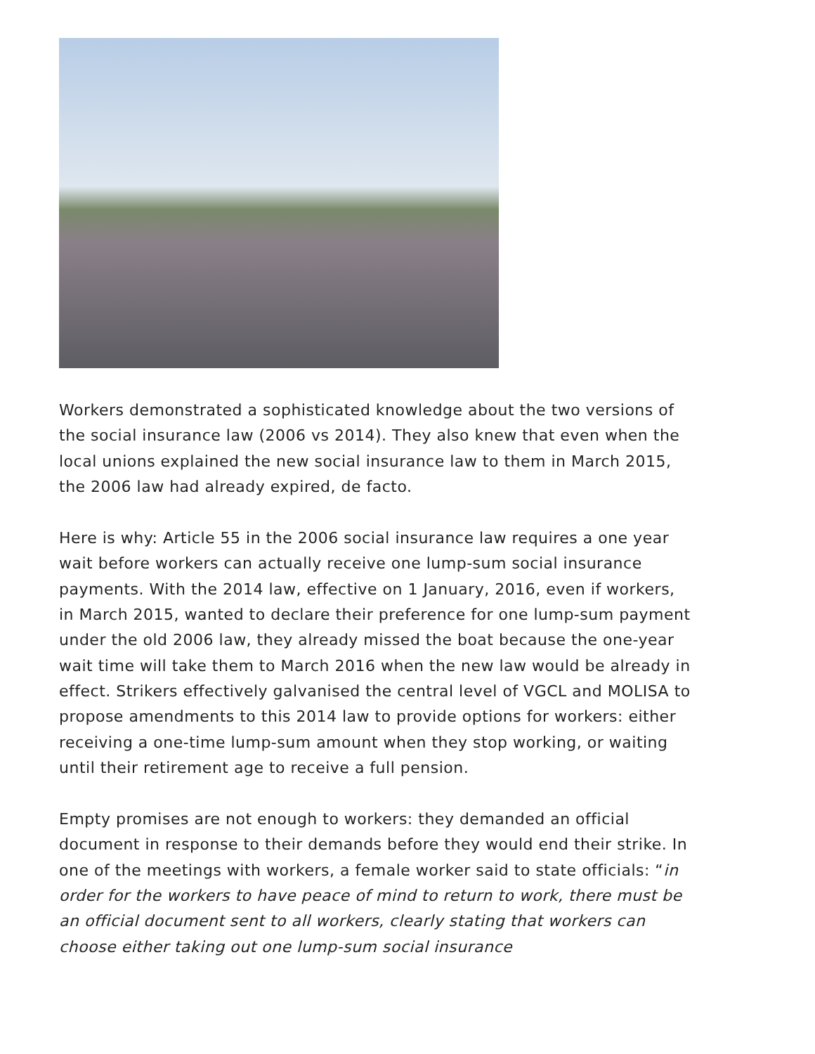Workers demonstrated a sophisticated knowledge about the two versions of the social insurance law (2006 vs 2014). They also knew that even when the local unions explained the new social insurance law to them in March 2015, the 2006 law had already expired, de facto.
Here is why: Article 55 in the 2006 social insurance law requires a one year wait before workers can actually receive one lump-sum social insurance payments. With the 2014 law, effective on 1 January, 2016, even if workers, in March 2015, wanted to declare their preference for one lump-sum payment under the old 2006 law, they already missed the boat because the one-year wait time will take them to March 2016 when the new law would be already in effect. Strikers effectively galvanised the central level of VGCL and MOLISA to propose amendments to this 2014 law to provide options for workers: either receiving a one-time lump-sum amount when they stop working, or waiting until their retirement age to receive a full pension.
Empty promises are not enough to workers: they demanded an official document in response to their demands before they would end their strike. In one of the meetings with workers, a female worker said to state officials: “in order for the workers to have peace of mind to return to work, there must be an official document sent to all workers, clearly stating that workers can choose either taking out one lump-sum social insurance